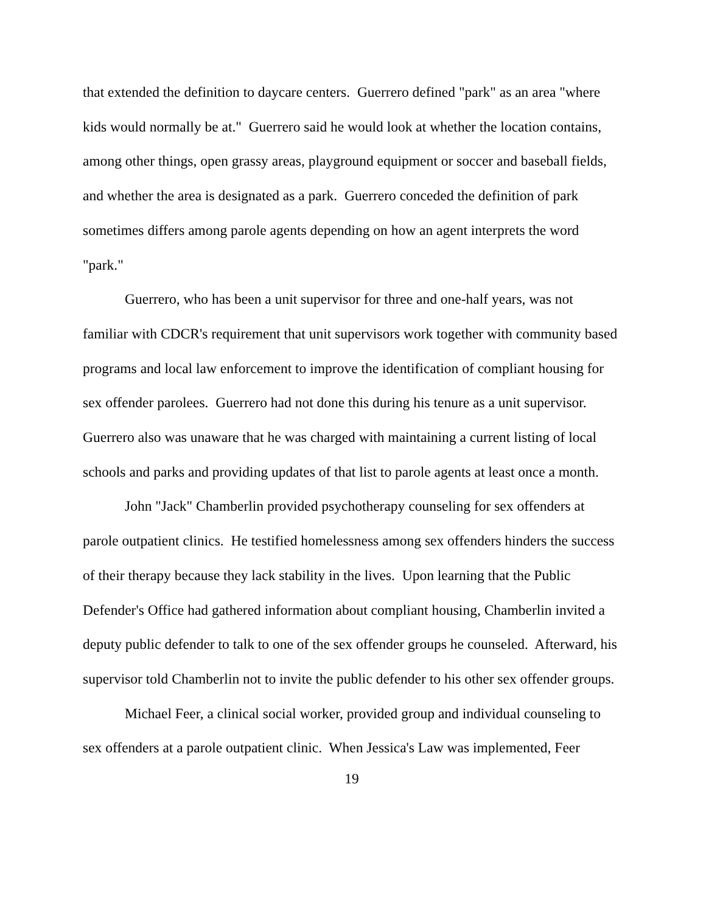that extended the definition to daycare centers. Guerrero defined "park" as an area "where kids would normally be at." Guerrero said he would look at whether the location contains, among other things, open grassy areas, playground equipment or soccer and baseball fields, and whether the area is designated as a park. Guerrero conceded the definition of park sometimes differs among parole agents depending on how an agent interprets the word "park."
Guerrero, who has been a unit supervisor for three and one-half years, was not familiar with CDCR's requirement that unit supervisors work together with community based programs and local law enforcement to improve the identification of compliant housing for sex offender parolees. Guerrero had not done this during his tenure as a unit supervisor. Guerrero also was unaware that he was charged with maintaining a current listing of local schools and parks and providing updates of that list to parole agents at least once a month.
John "Jack" Chamberlin provided psychotherapy counseling for sex offenders at parole outpatient clinics. He testified homelessness among sex offenders hinders the success of their therapy because they lack stability in the lives. Upon learning that the Public Defender's Office had gathered information about compliant housing, Chamberlin invited a deputy public defender to talk to one of the sex offender groups he counseled. Afterward, his supervisor told Chamberlin not to invite the public defender to his other sex offender groups.
Michael Feer, a clinical social worker, provided group and individual counseling to sex offenders at a parole outpatient clinic. When Jessica's Law was implemented, Feer
19